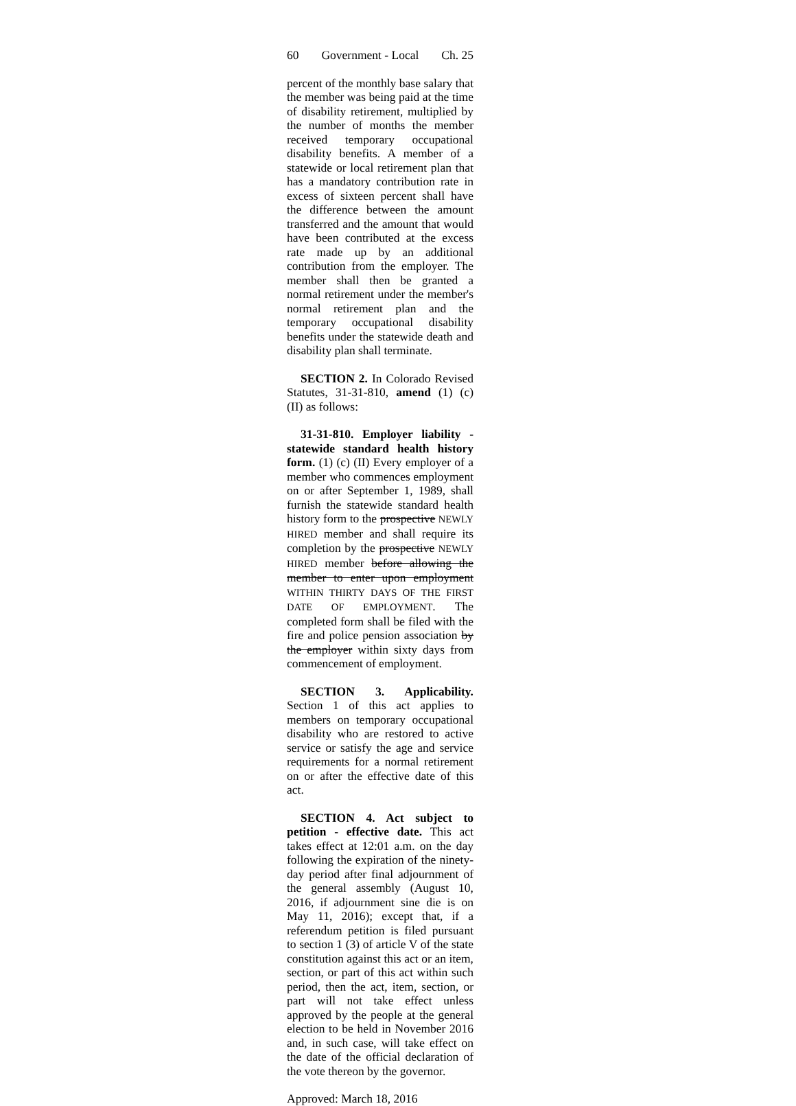60 Government - Local Ch. 25
percent of the monthly base salary that the member was being paid at the time of disability retirement, multiplied by the number of months the member received temporary occupational disability benefits. A member of a statewide or local retirement plan that has a mandatory contribution rate in excess of sixteen percent shall have the difference between the amount transferred and the amount that would have been contributed at the excess rate made up by an additional contribution from the employer. The member shall then be granted a normal retirement under the member's normal retirement plan and the temporary occupational disability benefits under the statewide death and disability plan shall terminate.
SECTION 2. In Colorado Revised Statutes, 31-31-810, amend (1) (c) (II) as follows:
31-31-810. Employer liability - statewide standard health history form. (1) (c) (II) Every employer of a member who commences employment on or after September 1, 1989, shall furnish the statewide standard health history form to the prospective NEWLY HIRED member and shall require its completion by the prospective NEWLY HIRED member before allowing the member to enter upon employment WITHIN THIRTY DAYS OF THE FIRST DATE OF EMPLOYMENT. The completed form shall be filed with the fire and police pension association by the employer within sixty days from commencement of employment.
SECTION 3. Applicability. Section 1 of this act applies to members on temporary occupational disability who are restored to active service or satisfy the age and service requirements for a normal retirement on or after the effective date of this act.
SECTION 4. Act subject to petition - effective date. This act takes effect at 12:01 a.m. on the day following the expiration of the ninety-day period after final adjournment of the general assembly (August 10, 2016, if adjournment sine die is on May 11, 2016); except that, if a referendum petition is filed pursuant to section 1 (3) of article V of the state constitution against this act or an item, section, or part of this act within such period, then the act, item, section, or part will not take effect unless approved by the people at the general election to be held in November 2016 and, in such case, will take effect on the date of the official declaration of the vote thereon by the governor.
Approved: March 18, 2016